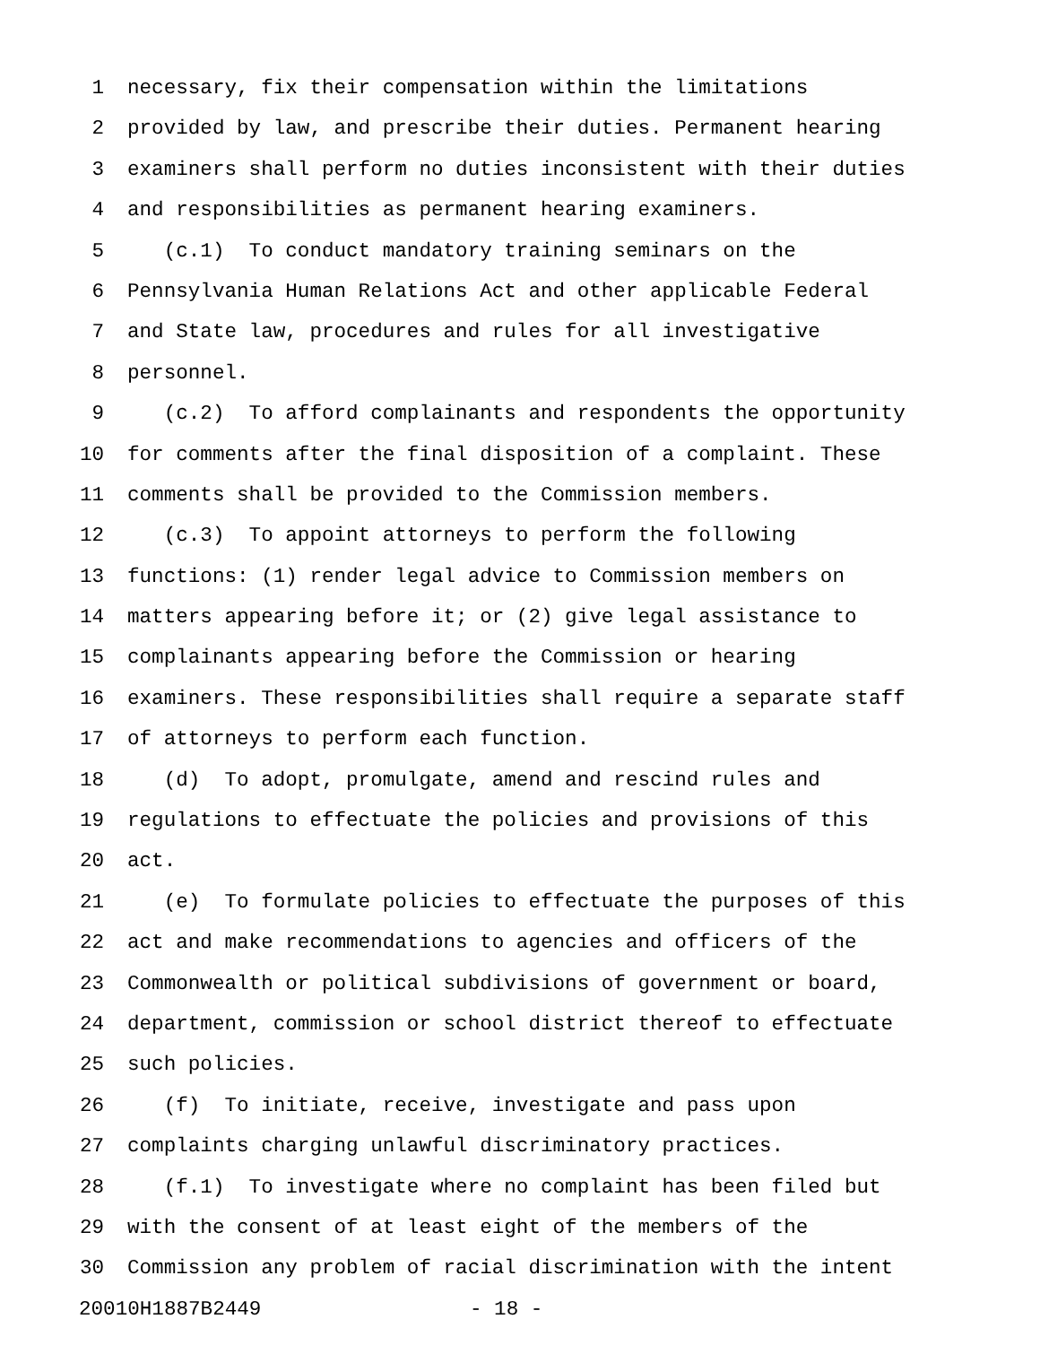1 necessary, fix their compensation within the limitations
2 provided by law, and prescribe their duties. Permanent hearing
3 examiners shall perform no duties inconsistent with their duties
4 and responsibilities as permanent hearing examiners.
5 (c.1) To conduct mandatory training seminars on the
6 Pennsylvania Human Relations Act and other applicable Federal
7 and State law, procedures and rules for all investigative
8 personnel.
9 (c.2) To afford complainants and respondents the opportunity
10 for comments after the final disposition of a complaint. These
11 comments shall be provided to the Commission members.
12 (c.3) To appoint attorneys to perform the following
13 functions: (1) render legal advice to Commission members on
14 matters appearing before it; or (2) give legal assistance to
15 complainants appearing before the Commission or hearing
16 examiners. These responsibilities shall require a separate staff
17 of attorneys to perform each function.
18 (d) To adopt, promulgate, amend and rescind rules and
19 regulations to effectuate the policies and provisions of this
20 act.
21 (e) To formulate policies to effectuate the purposes of this
22 act and make recommendations to agencies and officers of the
23 Commonwealth or political subdivisions of government or board,
24 department, commission or school district thereof to effectuate
25 such policies.
26 (f) To initiate, receive, investigate and pass upon
27 complaints charging unlawful discriminatory practices.
28 (f.1) To investigate where no complaint has been filed but
29 with the consent of at least eight of the members of the
30 Commission any problem of racial discrimination with the intent
20010H1887B2449 - 18 -